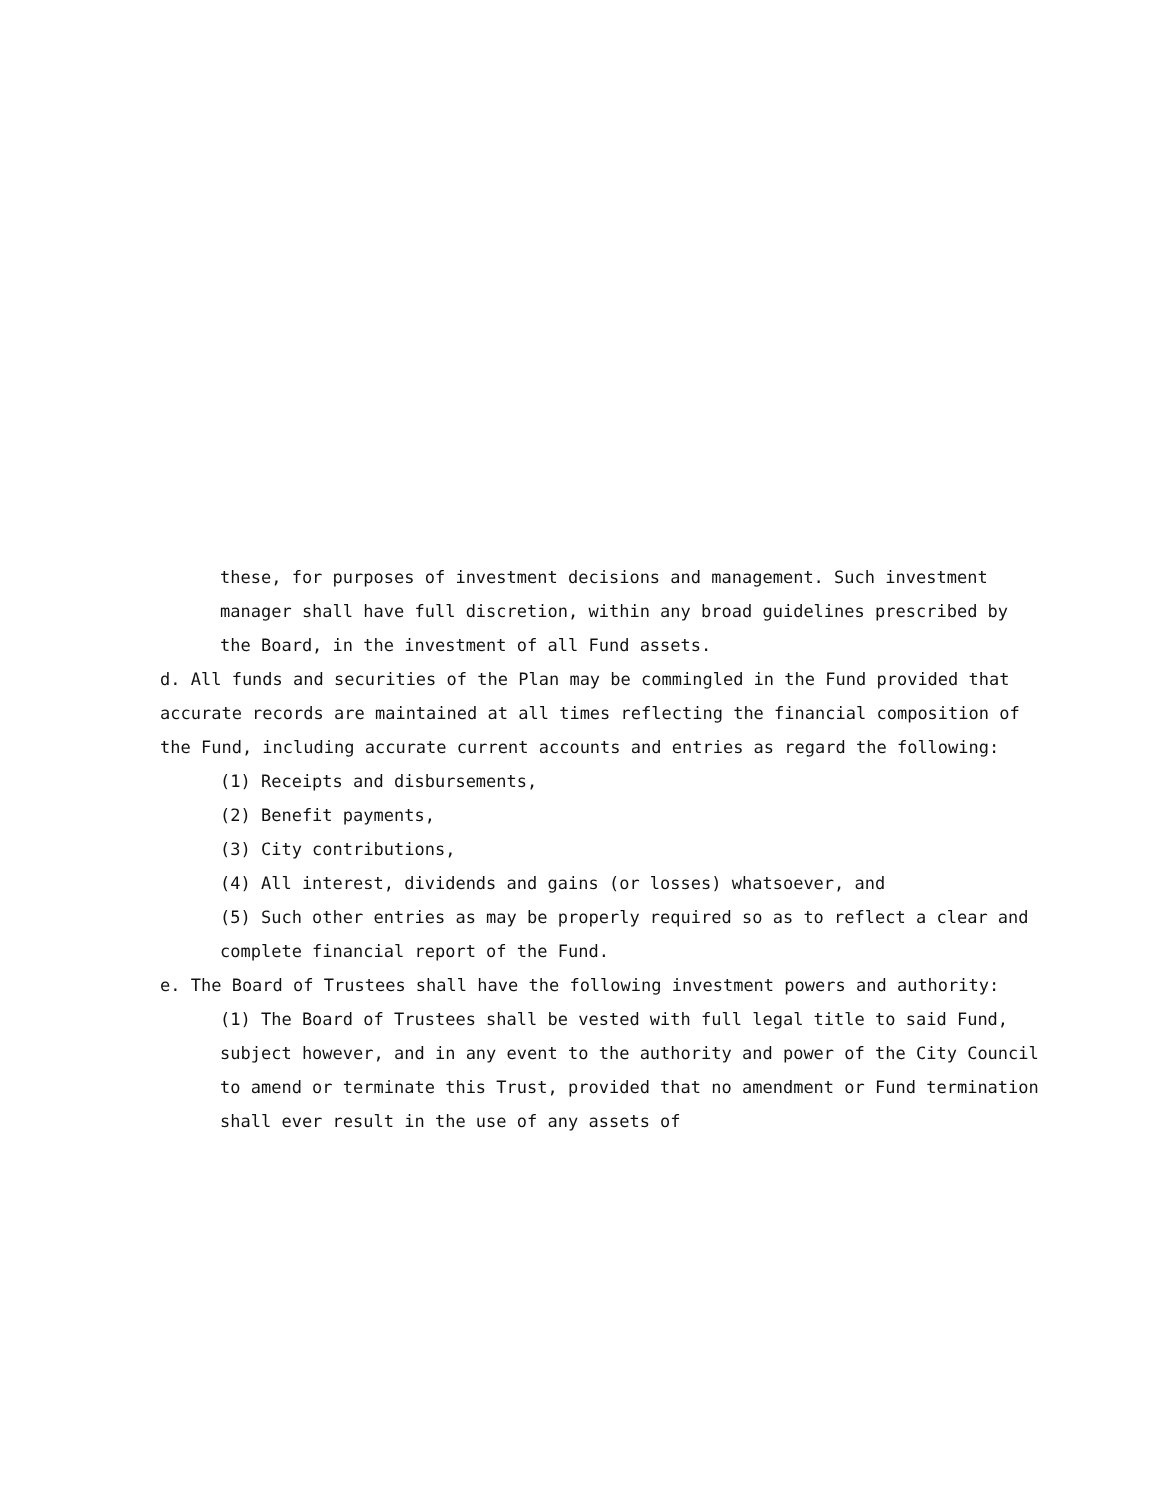these, for purposes of investment decisions and management. Such investment manager shall have full discretion, within any broad guidelines prescribed by the Board, in the investment of all Fund assets.
d. All funds and securities of the Plan may be commingled in the Fund provided that accurate records are maintained at all times reflecting the financial composition of the Fund, including accurate current accounts and entries as regard the following:
(1) Receipts and disbursements,
(2) Benefit payments,
(3) City contributions,
(4) All interest, dividends and gains (or losses) whatsoever, and
(5) Such other entries as may be properly required so as to reflect a clear and complete financial report of the Fund.
e. The Board of Trustees shall have the following investment powers and authority:
(1) The Board of Trustees shall be vested with full legal title to said Fund, subject however, and in any event to the authority and power of the City Council to amend or terminate this Trust, provided that no amendment or Fund termination shall ever result in the use of any assets of